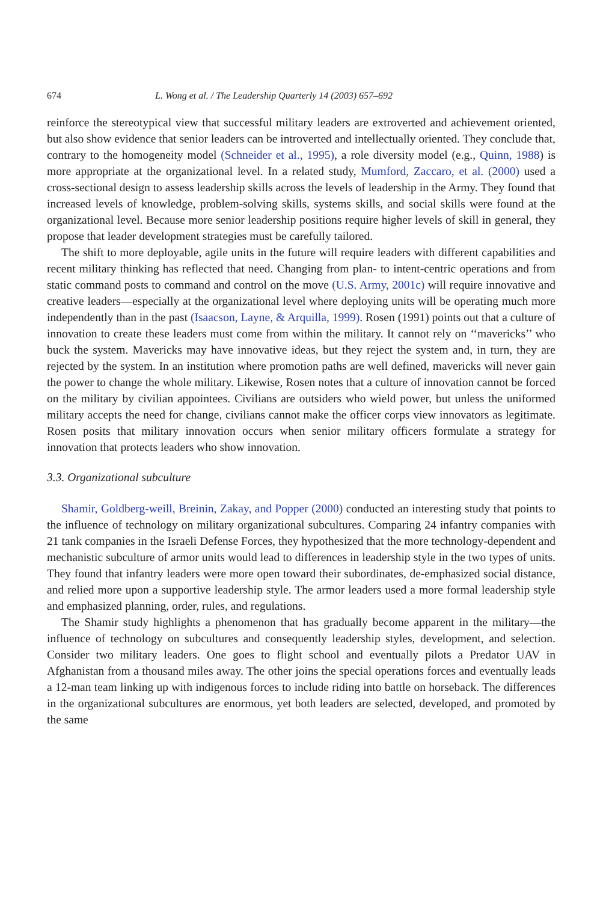674 L. Wong et al. / The Leadership Quarterly 14 (2003) 657–692
reinforce the stereotypical view that successful military leaders are extroverted and achievement oriented, but also show evidence that senior leaders can be introverted and intellectually oriented. They conclude that, contrary to the homogeneity model (Schneider et al., 1995), a role diversity model (e.g., Quinn, 1988) is more appropriate at the organizational level. In a related study, Mumford, Zaccaro, et al. (2000) used a cross-sectional design to assess leadership skills across the levels of leadership in the Army. They found that increased levels of knowledge, problem-solving skills, systems skills, and social skills were found at the organizational level. Because more senior leadership positions require higher levels of skill in general, they propose that leader development strategies must be carefully tailored.
The shift to more deployable, agile units in the future will require leaders with different capabilities and recent military thinking has reflected that need. Changing from plan- to intent-centric operations and from static command posts to command and control on the move (U.S. Army, 2001c) will require innovative and creative leaders—especially at the organizational level where deploying units will be operating much more independently than in the past (Isaacson, Layne, & Arquilla, 1999). Rosen (1991) points out that a culture of innovation to create these leaders must come from within the military. It cannot rely on ‘‘mavericks’’ who buck the system. Mavericks may have innovative ideas, but they reject the system and, in turn, they are rejected by the system. In an institution where promotion paths are well defined, mavericks will never gain the power to change the whole military. Likewise, Rosen notes that a culture of innovation cannot be forced on the military by civilian appointees. Civilians are outsiders who wield power, but unless the uniformed military accepts the need for change, civilians cannot make the officer corps view innovators as legitimate. Rosen posits that military innovation occurs when senior military officers formulate a strategy for innovation that protects leaders who show innovation.
3.3. Organizational subculture
Shamir, Goldberg-weill, Breinin, Zakay, and Popper (2000) conducted an interesting study that points to the influence of technology on military organizational subcultures. Comparing 24 infantry companies with 21 tank companies in the Israeli Defense Forces, they hypothesized that the more technology-dependent and mechanistic subculture of armor units would lead to differences in leadership style in the two types of units. They found that infantry leaders were more open toward their subordinates, de-emphasized social distance, and relied more upon a supportive leadership style. The armor leaders used a more formal leadership style and emphasized planning, order, rules, and regulations.
The Shamir study highlights a phenomenon that has gradually become apparent in the military—the influence of technology on subcultures and consequently leadership styles, development, and selection. Consider two military leaders. One goes to flight school and eventually pilots a Predator UAV in Afghanistan from a thousand miles away. The other joins the special operations forces and eventually leads a 12-man team linking up with indigenous forces to include riding into battle on horseback. The differences in the organizational subcultures are enormous, yet both leaders are selected, developed, and promoted by the same